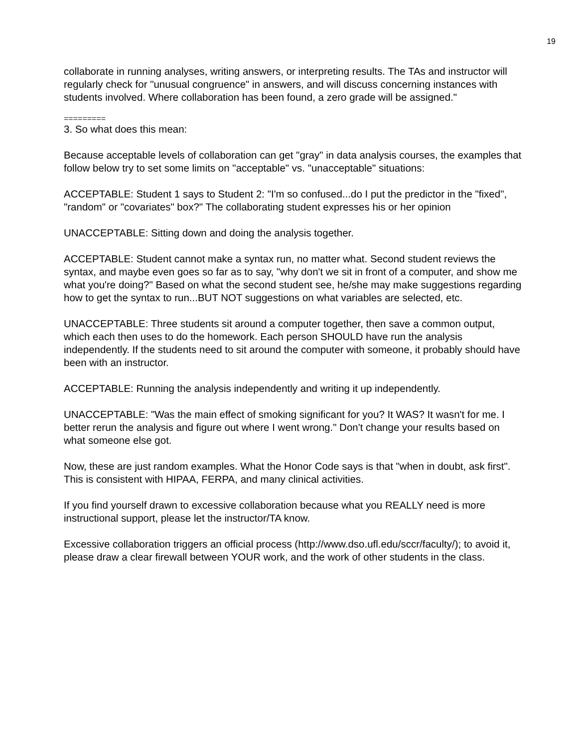19
collaborate in running analyses, writing answers, or interpreting results. The TAs and instructor will regularly check for "unusual congruence" in answers, and will discuss concerning instances with students involved. Where collaboration has been found, a zero grade will be assigned."
=========
3. So what does this mean:
Because acceptable levels of collaboration can get "gray" in data analysis courses, the examples that follow below try to set some limits on "acceptable" vs. "unacceptable" situations:
ACCEPTABLE: Student 1 says to Student 2: "I'm so confused...do I put the predictor in the "fixed", "random" or "covariates" box?" The collaborating student expresses his or her opinion
UNACCEPTABLE: Sitting down and doing the analysis together.
ACCEPTABLE: Student cannot make a syntax run, no matter what. Second student reviews the syntax, and maybe even goes so far as to say, "why don't we sit in front of a computer, and show me what you're doing?" Based on what the second student see, he/she may make suggestions regarding how to get the syntax to run...BUT NOT suggestions on what variables are selected, etc.
UNACCEPTABLE: Three students sit around a computer together, then save a common output, which each then uses to do the homework. Each person SHOULD have run the analysis independently. If the students need to sit around the computer with someone, it probably should have been with an instructor.
ACCEPTABLE: Running the analysis independently and writing it up independently.
UNACCEPTABLE: "Was the main effect of smoking significant for you? It WAS? It wasn't for me. I better rerun the analysis and figure out where I went wrong." Don't change your results based on what someone else got.
Now, these are just random examples. What the Honor Code says is that "when in doubt, ask first". This is consistent with HIPAA, FERPA, and many clinical activities.
If you find yourself drawn to excessive collaboration because what you REALLY need is more instructional support, please let the instructor/TA know.
Excessive collaboration triggers an official process (http://www.dso.ufl.edu/sccr/faculty/); to avoid it, please draw a clear firewall between YOUR work, and the work of other students in the class.